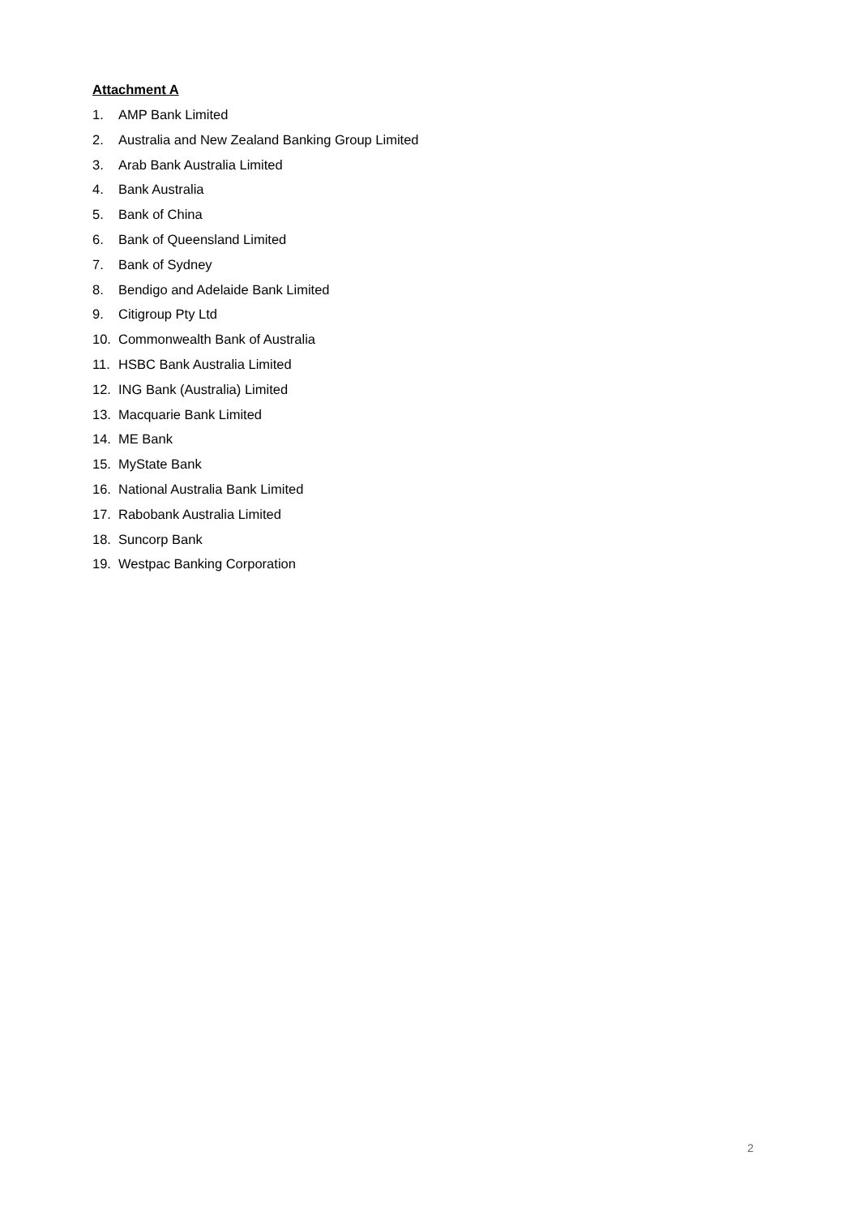Attachment A
1. AMP Bank Limited
2. Australia and New Zealand Banking Group Limited
3. Arab Bank Australia Limited
4. Bank Australia
5. Bank of China
6. Bank of Queensland Limited
7. Bank of Sydney
8. Bendigo and Adelaide Bank Limited
9. Citigroup Pty Ltd
10. Commonwealth Bank of Australia
11. HSBC Bank Australia Limited
12. ING Bank (Australia) Limited
13. Macquarie Bank Limited
14. ME Bank
15. MyState Bank
16. National Australia Bank Limited
17. Rabobank Australia Limited
18. Suncorp Bank
19. Westpac Banking Corporation
2